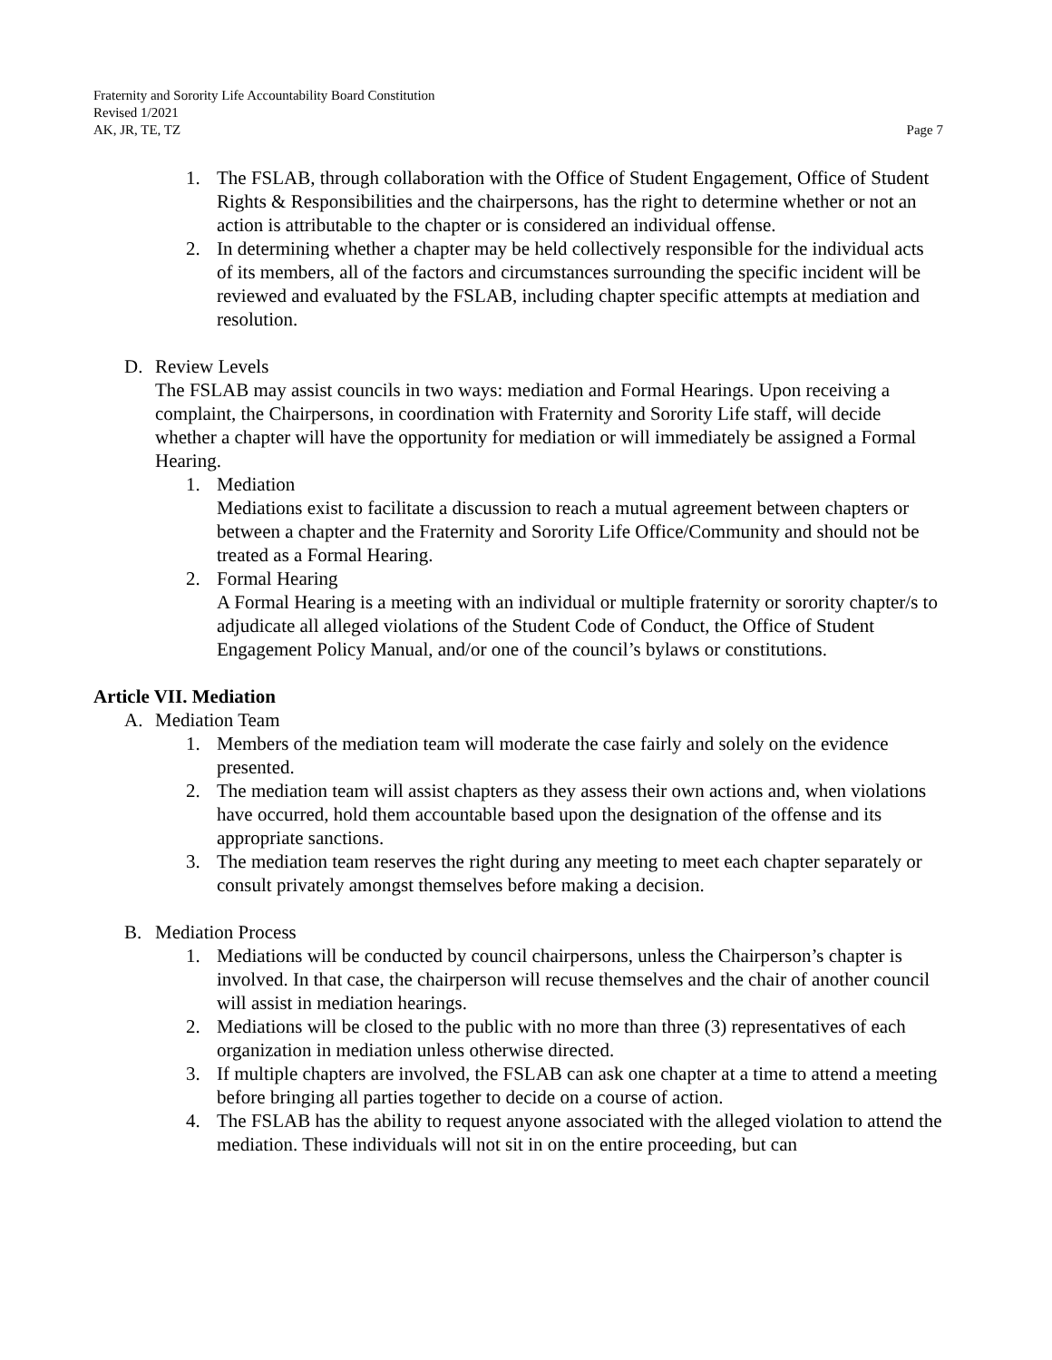Fraternity and Sorority Life Accountability Board Constitution
Revised 1/2021
AK, JR, TE, TZ Page 7
1. The FSLAB, through collaboration with the Office of Student Engagement, Office of Student Rights & Responsibilities and the chairpersons, has the right to determine whether or not an action is attributable to the chapter or is considered an individual offense.
2. In determining whether a chapter may be held collectively responsible for the individual acts of its members, all of the factors and circumstances surrounding the specific incident will be reviewed and evaluated by the FSLAB, including chapter specific attempts at mediation and resolution.
D. Review Levels
The FSLAB may assist councils in two ways: mediation and Formal Hearings. Upon receiving a complaint, the Chairpersons, in coordination with Fraternity and Sorority Life staff, will decide whether a chapter will have the opportunity for mediation or will immediately be assigned a Formal Hearing.
1. Mediation
Mediations exist to facilitate a discussion to reach a mutual agreement between chapters or between a chapter and the Fraternity and Sorority Life Office/Community and should not be treated as a Formal Hearing.
2. Formal Hearing
A Formal Hearing is a meeting with an individual or multiple fraternity or sorority chapter/s to adjudicate all alleged violations of the Student Code of Conduct, the Office of Student Engagement Policy Manual, and/or one of the council’s bylaws or constitutions.
Article VII. Mediation
A. Mediation Team
1. Members of the mediation team will moderate the case fairly and solely on the evidence presented.
2. The mediation team will assist chapters as they assess their own actions and, when violations have occurred, hold them accountable based upon the designation of the offense and its appropriate sanctions.
3. The mediation team reserves the right during any meeting to meet each chapter separately or consult privately amongst themselves before making a decision.
B. Mediation Process
1. Mediations will be conducted by council chairpersons, unless the Chairperson’s chapter is involved. In that case, the chairperson will recuse themselves and the chair of another council will assist in mediation hearings.
2. Mediations will be closed to the public with no more than three (3) representatives of each organization in mediation unless otherwise directed.
3. If multiple chapters are involved, the FSLAB can ask one chapter at a time to attend a meeting before bringing all parties together to decide on a course of action.
4. The FSLAB has the ability to request anyone associated with the alleged violation to attend the mediation. These individuals will not sit in on the entire proceeding, but can